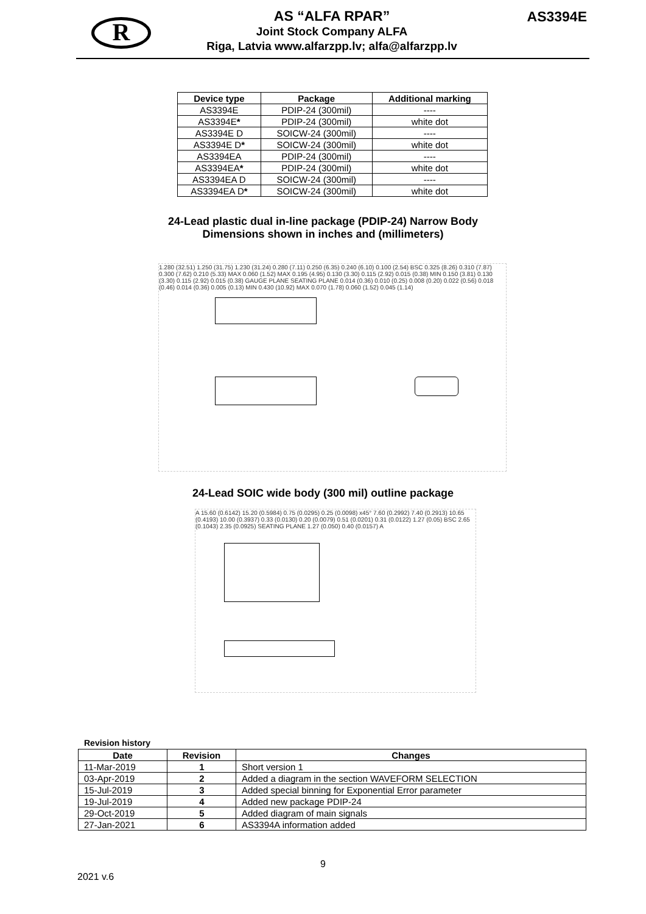R
AS “ALFA RPAR”
Joint Stock Company ALFA
Riga, Latvia www.alfarzpp.lv; alfa@alfarzpp.lv
AS3394E
| Device type | Package | Additional marking |
| --- | --- | --- |
| AS3394E | PDIP-24 (300mil) | ---- |
| AS3394E * | PDIP-24 (300mil) | white dot |
| AS3394E D | SOICW-24 (300mil) | ---- |
| AS3394E D * | SOICW-24 (300mil) | white dot |
| AS3394EA | PDIP-24 (300mil) | ---- |
| AS3394EA * | PDIP-24 (300mil) | white dot |
| AS3394EA D | SOICW-24 (300mil) | ---- |
| AS3394EA D * | SOICW-24 (300mil) | white dot |
24-Lead plastic dual in-line package (PDIP-24) Narrow Body
Dimensions shown in inches and (millimeters)
1.280 (32.51) 1.250 (31.75) 1.230 (31.24) 0.280 (7.11) 0.250 (6.35) 0.240 (6.10) 0.100 (2.54) BSC 0.325 (8.26) 0.310 (7.87) 0.300 (7.62) 0.210 (5.33) MAX 0.060 (1.52) MAX 0.195 (4.95) 0.130 (3.30) 0.115 (2.92) 0.015 (0.38) MIN 0.150 (3.81) 0.130 (3.30) 0.115 (2.92) 0.015 (0.38) GAUGE PLANE SEATING PLANE 0.014 (0.36) 0.010 (0.25) 0.008 (0.20) 0.022 (0.56) 0.018 (0.46) 0.014 (0.36) 0.005 (0.13) MIN 0.430 (10.92) MAX 0.070 (1.78) 0.060 (1.52) 0.045 (1.14)
24-Lead SOIC wide body (300 mil) outline package
A 15.60 (0.6142) 15.20 (0.5984) 0.75 (0.0295) 0.25 (0.0098) x45° 7.60 (0.2992) 7.40 (0.2913) 10.65 (0.4193) 10.00 (0.3937) 0.33 (0.0130) 0.20 (0.0079) 0.51 (0.0201) 0.31 (0.0122) 1.27 (0.05) BSC 2.65 (0.1043) 2.35 (0.0925) SEATING PLANE 1.27 (0.050) 0.40 (0.0157) A
Revision history
| Date | Revision | Changes |
| --- | --- | --- |
| 11-Mar-2019 | 1 | Short version 1 |
| 03-Apr-2019 | 2 | Added a diagram in the section WAVEFORM SELECTION |
| 15-Jul-2019 | 3 | Added special binning for Exponential Error parameter |
| 19-Jul-2019 | 4 | Added new package PDIP-24 |
| 29-Oct-2019 | 5 | Added diagram of main signals |
| 27-Jan-2021 | 6 | AS3394A information added |
9
2021 v.6